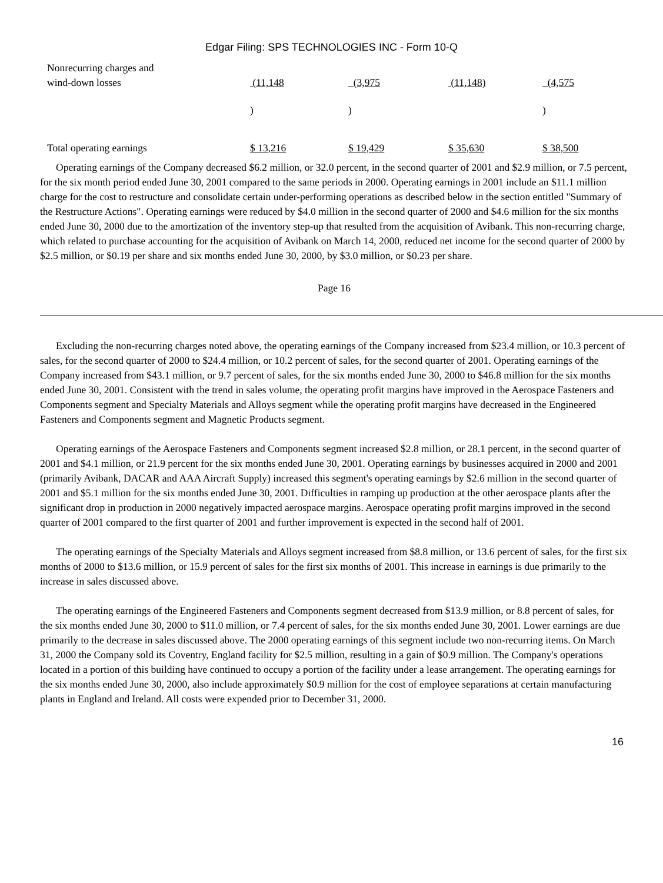Edgar Filing: SPS TECHNOLOGIES INC - Form 10-Q
| Nonrecurring charges and wind-down losses | (11,148 | (3,975 | (11,148) | (4,575 |
| | ) | ) | | ) |
| Total operating earnings | $ 13,216 | $ 19,429 | $ 35,630 | $ 38,500 |
Operating earnings of the Company decreased $6.2 million, or 32.0 percent, in the second quarter of 2001 and $2.9 million, or 7.5 percent, for the six month period ended June 30, 2001 compared to the same periods in 2000. Operating earnings in 2001 include an $11.1 million charge for the cost to restructure and consolidate certain under-performing operations as described below in the section entitled "Summary of the Restructure Actions". Operating earnings were reduced by $4.0 million in the second quarter of 2000 and $4.6 million for the six months ended June 30, 2000 due to the amortization of the inventory step-up that resulted from the acquisition of Avibank. This non-recurring charge, which related to purchase accounting for the acquisition of Avibank on March 14, 2000, reduced net income for the second quarter of 2000 by $2.5 million, or $0.19 per share and six months ended June 30, 2000, by $3.0 million, or $0.23 per share.
Page 16
Excluding the non-recurring charges noted above, the operating earnings of the Company increased from $23.4 million, or 10.3 percent of sales, for the second quarter of 2000 to $24.4 million, or 10.2 percent of sales, for the second quarter of 2001. Operating earnings of the Company increased from $43.1 million, or 9.7 percent of sales, for the six months ended June 30, 2000 to $46.8 million for the six months ended June 30, 2001. Consistent with the trend in sales volume, the operating profit margins have improved in the Aerospace Fasteners and Components segment and Specialty Materials and Alloys segment while the operating profit margins have decreased in the Engineered Fasteners and Components segment and Magnetic Products segment.
Operating earnings of the Aerospace Fasteners and Components segment increased $2.8 million, or 28.1 percent, in the second quarter of 2001 and $4.1 million, or 21.9 percent for the six months ended June 30, 2001. Operating earnings by businesses acquired in 2000 and 2001 (primarily Avibank, DACAR and AAA Aircraft Supply) increased this segment's operating earnings by $2.6 million in the second quarter of 2001 and $5.1 million for the six months ended June 30, 2001. Difficulties in ramping up production at the other aerospace plants after the significant drop in production in 2000 negatively impacted aerospace margins. Aerospace operating profit margins improved in the second quarter of 2001 compared to the first quarter of 2001 and further improvement is expected in the second half of 2001.
The operating earnings of the Specialty Materials and Alloys segment increased from $8.8 million, or 13.6 percent of sales, for the first six months of 2000 to $13.6 million, or 15.9 percent of sales for the first six months of 2001. This increase in earnings is due primarily to the increase in sales discussed above.
The operating earnings of the Engineered Fasteners and Components segment decreased from $13.9 million, or 8.8 percent of sales, for the six months ended June 30, 2000 to $11.0 million, or 7.4 percent of sales, for the six months ended June 30, 2001. Lower earnings are due primarily to the decrease in sales discussed above. The 2000 operating earnings of this segment include two non-recurring items. On March 31, 2000 the Company sold its Coventry, England facility for $2.5 million, resulting in a gain of $0.9 million. The Company's operations located in a portion of this building have continued to occupy a portion of the facility under a lease arrangement. The operating earnings for the six months ended June 30, 2000, also include approximately $0.9 million for the cost of employee separations at certain manufacturing plants in England and Ireland. All costs were expended prior to December 31, 2000.
16